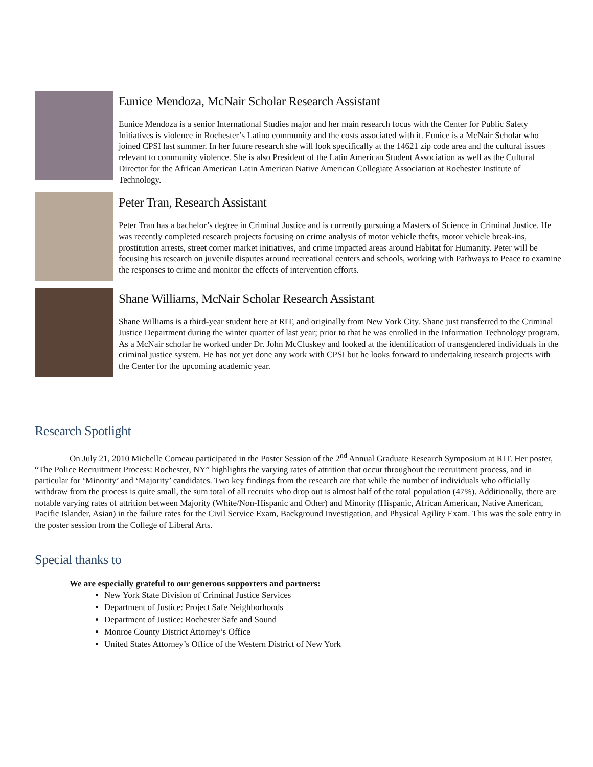Eunice Mendoza, McNair Scholar Research Assistant
Eunice Mendoza is a senior International Studies major and her main research focus with the Center for Public Safety Initiatives is violence in Rochester’s Latino community and the costs associated with it. Eunice is a McNair Scholar who joined CPSI last summer. In her future research she will look specifically at the 14621 zip code area and the cultural issues relevant to community violence. She is also President of the Latin American Student Association as well as the Cultural Director for the African American Latin American Native American Collegiate Association at Rochester Institute of Technology.
Peter Tran, Research Assistant
Peter Tran has a bachelor’s degree in Criminal Justice and is currently pursuing a Masters of Science in Criminal Justice. He was recently completed research projects focusing on crime analysis of motor vehicle thefts, motor vehicle break-ins, prostitution arrests, street corner market initiatives, and crime impacted areas around Habitat for Humanity. Peter will be focusing his research on juvenile disputes around recreational centers and schools, working with Pathways to Peace to examine the responses to crime and monitor the effects of intervention efforts.
Shane Williams, McNair Scholar Research Assistant
Shane Williams is a third-year student here at RIT, and originally from New York City. Shane just transferred to the Criminal Justice Department during the winter quarter of last year; prior to that he was enrolled in the Information Technology program. As a McNair scholar he worked under Dr. John McCluskey and looked at the identification of transgendered individuals in the criminal justice system. He has not yet done any work with CPSI but he looks forward to undertaking research projects with the Center for the upcoming academic year.
Research Spotlight
On July 21, 2010 Michelle Comeau participated in the Poster Session of the 2<sup>nd</sup> Annual Graduate Research Symposium at RIT. Her poster, “The Police Recruitment Process: Rochester, NY” highlights the varying rates of attrition that occur throughout the recruitment process, and in particular for ‘Minority’ and ‘Majority’ candidates. Two key findings from the research are that while the number of individuals who officially withdraw from the process is quite small, the sum total of all recruits who drop out is almost half of the total population (47%). Additionally, there are notable varying rates of attrition between Majority (White/Non-Hispanic and Other) and Minority (Hispanic, African American, Native American, Pacific Islander, Asian) in the failure rates for the Civil Service Exam, Background Investigation, and Physical Agility Exam. This was the sole entry in the poster session from the College of Liberal Arts.
Special thanks to
We are especially grateful to our generous supporters and partners:
New York State Division of Criminal Justice Services
Department of Justice: Project Safe Neighborhoods
Department of Justice: Rochester Safe and Sound
Monroe County District Attorney’s Office
United States Attorney’s Office of the Western District of New York